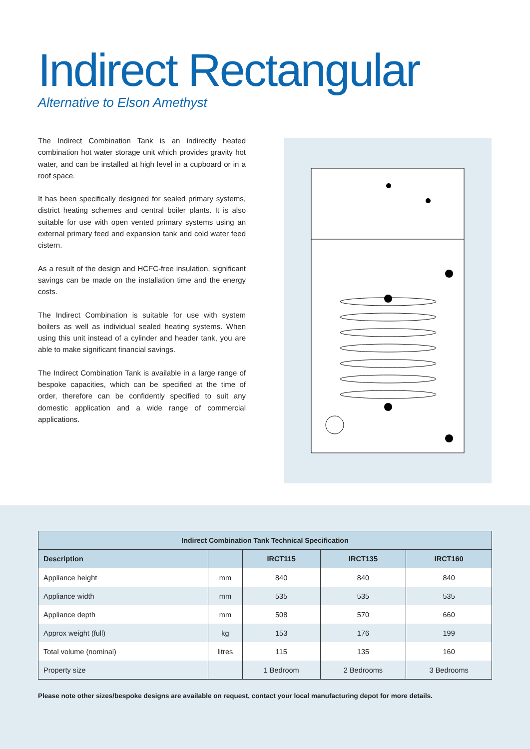Indirect Rectangular
Alternative to Elson Amethyst
The Indirect Combination Tank is an indirectly heated combination hot water storage unit which provides gravity hot water, and can be installed at high level in a cupboard or in a roof space.
It has been specifically designed for sealed primary systems, district heating schemes and central boiler plants. It is also suitable for use with open vented primary systems using an external primary feed and expansion tank and cold water feed cistern.
As a result of the design and HCFC-free insulation, significant savings can be made on the installation time and the energy costs.
The Indirect Combination is suitable for use with system boilers as well as individual sealed heating systems. When using this unit instead of a cylinder and header tank, you are able to make significant financial savings.
The Indirect Combination Tank is available in a large range of bespoke capacities, which can be specified at the time of order, therefore can be confidently specified to suit any domestic application and a wide range of commercial applications.
| Indirect Combination Tank Technical Specification | | | | |
| --- | --- | --- | --- | --- |
| Description | | IRCT115 | IRCT135 | IRCT160 |
| Appliance height | mm | 840 | 840 | 840 |
| Appliance width | mm | 535 | 535 | 535 |
| Appliance depth | mm | 508 | 570 | 660 |
| Approx weight (full) | kg | 153 | 176 | 199 |
| Total volume (nominal) | litres | 115 | 135 | 160 |
| Property size | | 1 Bedroom | 2 Bedrooms | 3 Bedrooms |
Please note other sizes/bespoke designs are available on request, contact your local manufacturing depot for more details.